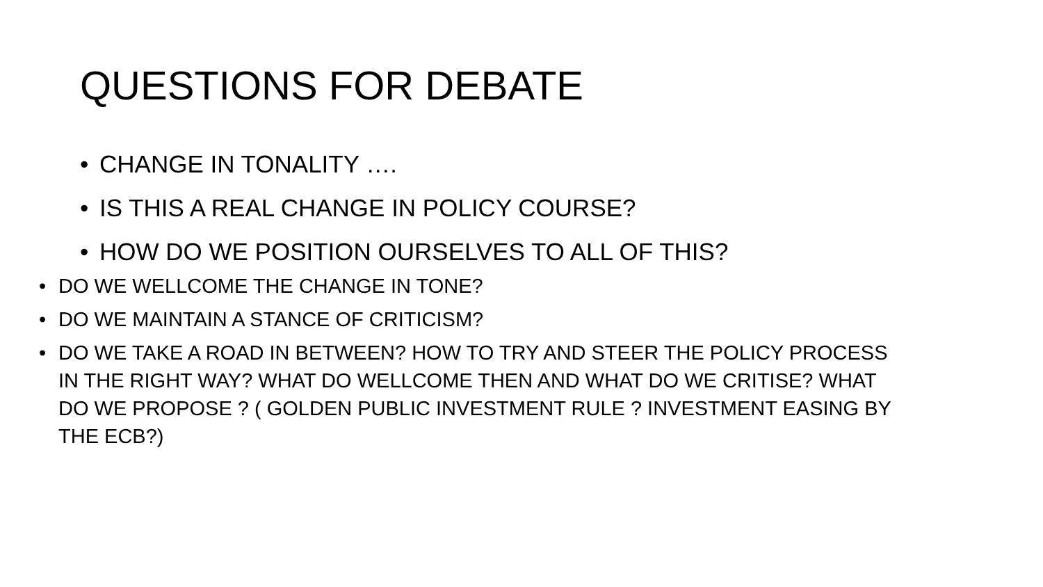QUESTIONS FOR DEBATE
• CHANGE IN TONALITY ….
• IS THIS A REAL CHANGE IN POLICY COURSE?
• HOW DO WE POSITION OURSELVES TO ALL OF THIS?
• DO WE WELLCOME THE CHANGE IN TONE?
• DO WE MAINTAIN A STANCE OF CRITICISM?
• DO WE TAKE A ROAD IN BETWEEN? HOW TO TRY AND STEER THE POLICY PROCESS IN THE RIGHT WAY? WHAT DO WELLCOME THEN AND WHAT DO WE CRITISE? WHAT DO WE PROPOSE ? ( GOLDEN PUBLIC INVESTMENT RULE ? INVESTMENT EASING BY THE ECB?)